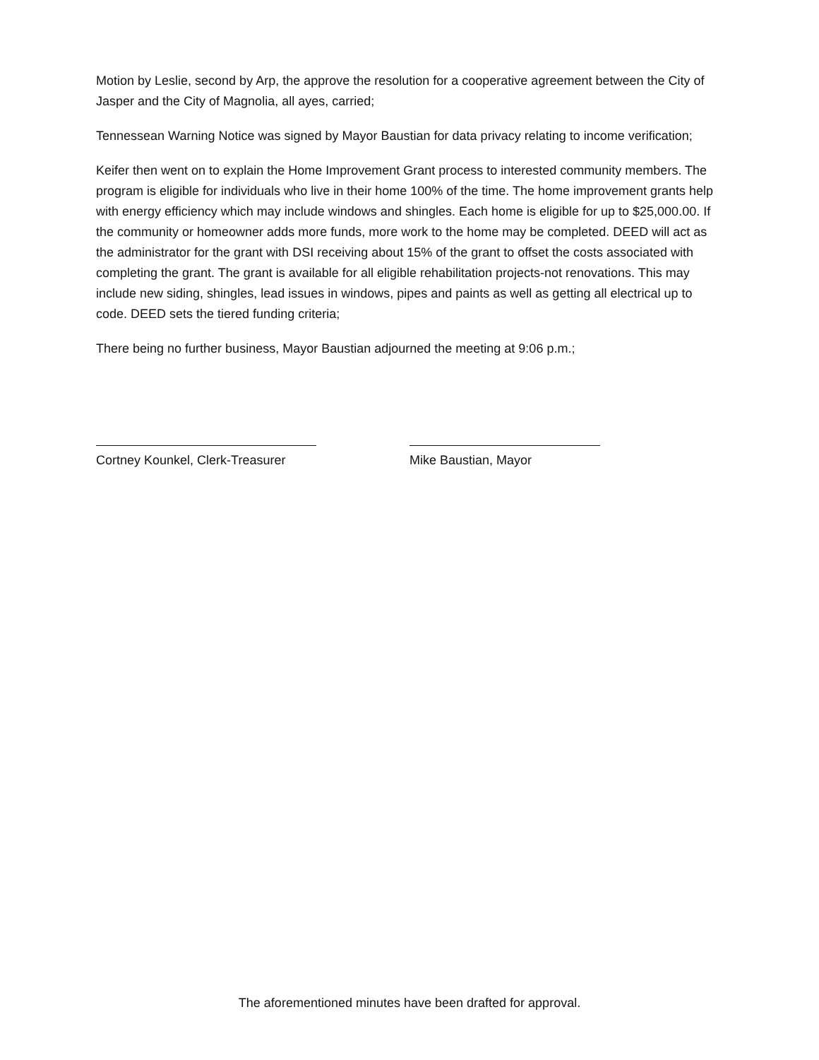Motion by Leslie, second by Arp, the approve the resolution for a cooperative agreement between the City of Jasper and the City of Magnolia, all ayes, carried;
Tennessean Warning Notice was signed by Mayor Baustian for data privacy relating to income verification;
Keifer then went on to explain the Home Improvement Grant process to interested community members. The program is eligible for individuals who live in their home 100% of the time. The home improvement grants help with energy efficiency which may include windows and shingles. Each home is eligible for up to $25,000.00. If the community or homeowner adds more funds, more work to the home may be completed. DEED will act as the administrator for the grant with DSI receiving about 15% of the grant to offset the costs associated with completing the grant. The grant is available for all eligible rehabilitation projects-not renovations. This may include new siding, shingles, lead issues in windows, pipes and paints as well as getting all electrical up to code. DEED sets the tiered funding criteria;
There being no further business, Mayor Baustian adjourned the meeting at 9:06 p.m.;
Cortney Kounkel, Clerk-Treasurer Mike Baustian, Mayor
The aforementioned minutes have been drafted for approval.